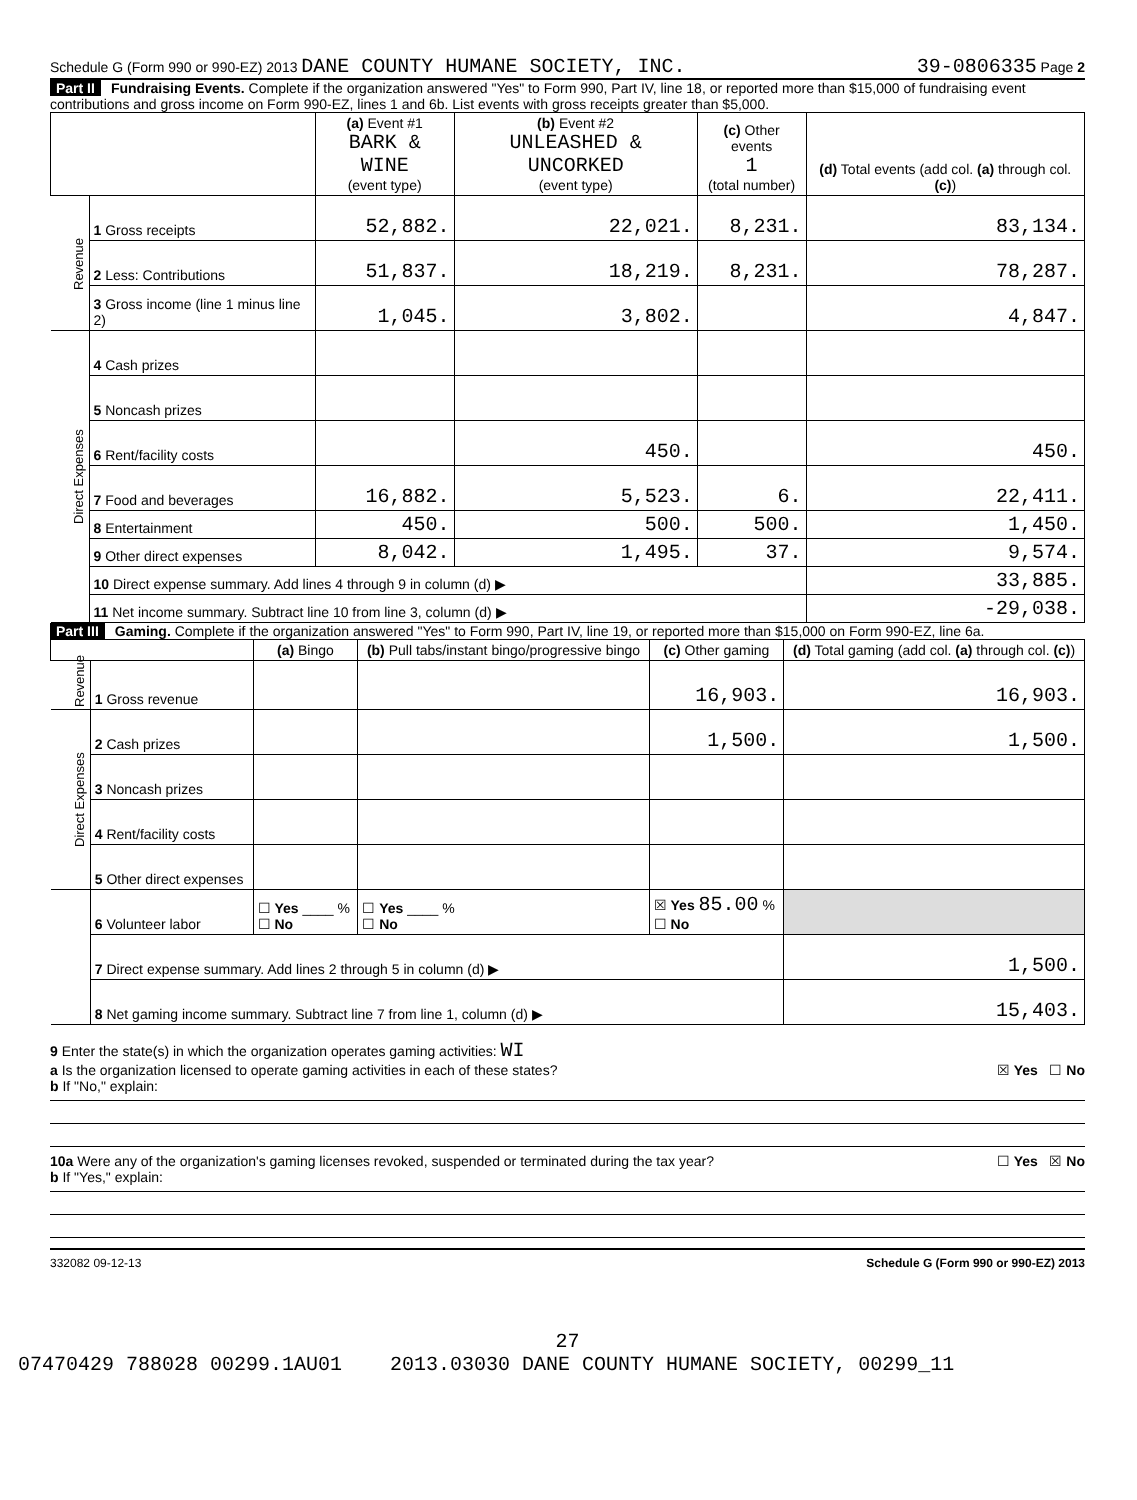Schedule G (Form 990 or 990-EZ) 2013 DANE COUNTY HUMANE SOCIETY, INC. 39-0806335 Page 2
Part II Fundraising Events. Complete if the organization answered "Yes" to Form 990, Part IV, line 18, or reported more than $15,000 of fundraising event contributions and gross income on Form 990-EZ, lines 1 and 6b. List events with gross receipts greater than $5,000.
| | | (a) Event #1 BARK & WINE (event type) | (b) Event #2 UNLEASHED & UNCORKED (event type) | (c) Other events 1 (total number) | (d) Total events (add col. (a) through col. (c) ) |
| --- | --- | --- | --- | --- | --- |
| Revenue | 1 Gross receipts | 52,882. | 22,021. | 8,231. | 83,134. |
| | 2 Less: Contributions | 51,837. | 18,219. | 8,231. | 78,287. |
| | 3 Gross income (line 1 minus line 2) | 1,045. | 3,802. | | 4,847. |
| Direct Expenses | 4 Cash prizes | | | | |
| | 5 Noncash prizes | | | | |
| | 6 Rent/facility costs | | 450. | | 450. |
| | 7 Food and beverages | 16,882. | 5,523. | 6. | 22,411. |
| | 8 Entertainment | 450. | 500. | 500. | 1,450. |
| | 9 Other direct expenses | 8,042. | 1,495. | 37. | 9,574. |
| | 10 Direct expense summary. Add lines 4 through 9 in column (d) ▶ | | | | 33,885. |
| | 11 Net income summary. Subtract line 10 from line 3, column (d) ▶ | | | | -29,038. |
Part III Gaming. Complete if the organization answered "Yes" to Form 990, Part IV, line 19, or reported more than $15,000 on Form 990-EZ, line 6a.
| | | (a) Bingo | (b) Pull tabs/instant bingo/progressive bingo | (c) Other gaming | (d) Total gaming (add col. (a) through col. (c) ) |
| --- | --- | --- | --- | --- | --- |
| Revenue | 1 Gross revenue | | | 16,903. | 16,903. |
| Direct Expenses | 2 Cash prizes | | | 1,500. | 1,500. |
| | 3 Noncash prizes | | | | |
| | 4 Rent/facility costs | | | | |
| | 5 Other direct expenses | | | | |
| | 6 Volunteer labor | ☐ Yes ____ % ☐ No | ☐ Yes ____ % ☐ No | ☒ Yes 85.00 % ☐ No | |
| | 7 Direct expense summary. Add lines 2 through 5 in column (d) ▶ | | | | 1,500. |
| | 8 Net gaming income summary. Subtract line 7 from line 1, column (d) ▶ | | | | 15,403. |
9 Enter the state(s) in which the organization operates gaming activities: WI
a Is the organization licensed to operate gaming activities in each of these states? ☒ Yes ☐ No
b If "No," explain:
10a Were any of the organization's gaming licenses revoked, suspended or terminated during the tax year? ☐ Yes ☒ No
b If "Yes," explain:
332082 09-12-13 Schedule G (Form 990 or 990-EZ) 2013
27
07470429 788028 00299.1AU01 2013.03030 DANE COUNTY HUMANE SOCIETY, 00299_11